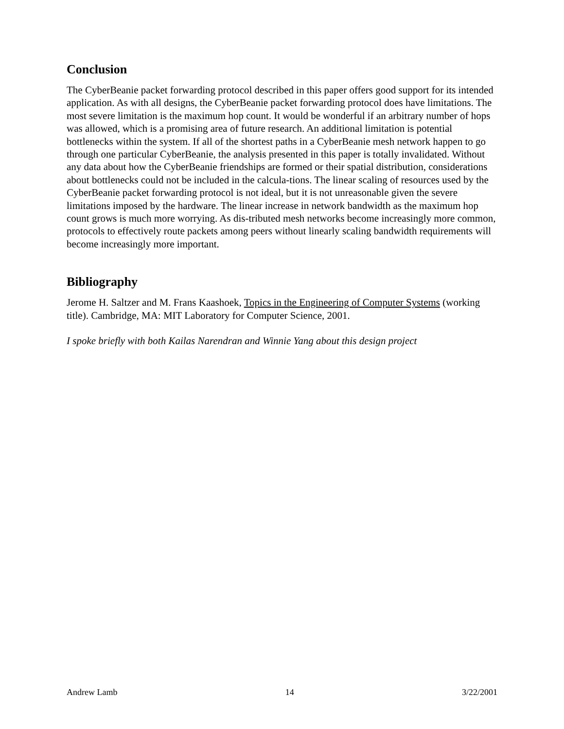Conclusion
The CyberBeanie packet forwarding protocol described in this paper offers good support for its intended application. As with all designs, the CyberBeanie packet forwarding protocol does have limitations. The most severe limitation is the maximum hop count. It would be wonderful if an arbitrary number of hops was allowed, which is a promising area of future research. An additional limitation is potential bottlenecks within the system. If all of the shortest paths in a CyberBeanie mesh network happen to go through one particular CyberBeanie, the analysis presented in this paper is totally invalidated. Without any data about how the CyberBeanie friendships are formed or their spatial distribution, considerations about bottlenecks could not be included in the calcula-tions. The linear scaling of resources used by the CyberBeanie packet forwarding protocol is not ideal, but it is not unreasonable given the severe limitations imposed by the hardware. The linear increase in network bandwidth as the maximum hop count grows is much more worrying. As dis-tributed mesh networks become increasingly more common, protocols to effectively route packets among peers without linearly scaling bandwidth requirements will become increasingly more important.
Bibliography
Jerome H. Saltzer and M. Frans Kaashoek, Topics in the Engineering of Computer Systems (working title). Cambridge, MA: MIT Laboratory for Computer Science, 2001.
I spoke briefly with both Kailas Narendran and Winnie Yang about this design project
Andrew Lamb 14 3/22/2001